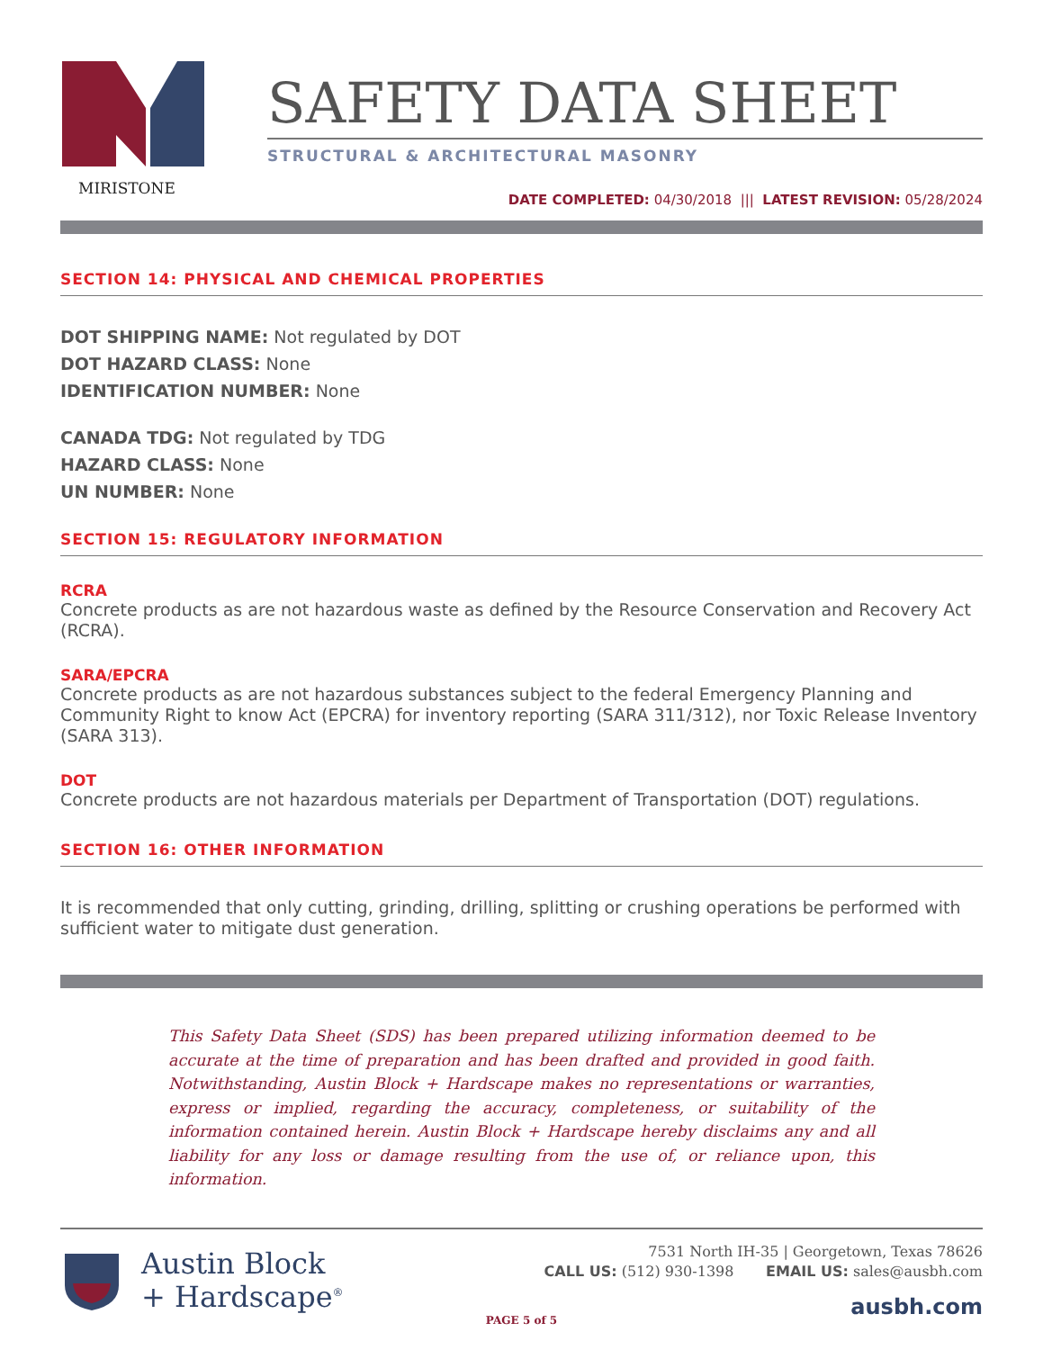MIRISTONE
SAFETY DATA SHEET
STRUCTURAL & ARCHITECTURAL MASONRY
DATE COMPLETED: 04/30/2018 ||| LATEST REVISION: 05/28/2024
SECTION 14: PHYSICAL AND CHEMICAL PROPERTIES
DOT SHIPPING NAME: Not regulated by DOT
DOT HAZARD CLASS: None
IDENTIFICATION NUMBER: None
CANADA TDG: Not regulated by TDG
HAZARD CLASS: None
UN NUMBER: None
SECTION 15: REGULATORY INFORMATION
RCRA
Concrete products as are not hazardous waste as defined by the Resource Conservation and Recovery Act (RCRA).
SARA/EPCRA
Concrete products as are not hazardous substances subject to the federal Emergency Planning and Community Right to know Act (EPCRA) for inventory reporting (SARA 311/312), nor Toxic Release Inventory (SARA 313).
DOT
Concrete products are not hazardous materials per Department of Transportation (DOT) regulations.
SECTION 16: OTHER INFORMATION
It is recommended that only cutting, grinding, drilling, splitting or crushing operations be performed with sufficient water to mitigate dust generation.
This Safety Data Sheet (SDS) has been prepared utilizing information deemed to be accurate at the time of preparation and has been drafted and provided in good faith. Notwithstanding, Austin Block + Hardscape makes no representations or warranties, express or implied, regarding the accuracy, completeness, or suitability of the information contained herein. Austin Block + Hardscape hereby disclaims any and all liability for any loss or damage resulting from the use of, or reliance upon, this information.
Austin Block
+ Hardscape<sup>®</sup>
7531 North IH-35 | Georgetown, Texas 78626
CALL US: (512) 930-1398 EMAIL US: sales@ausbh.com
ausbh.com
PAGE 5 of 5